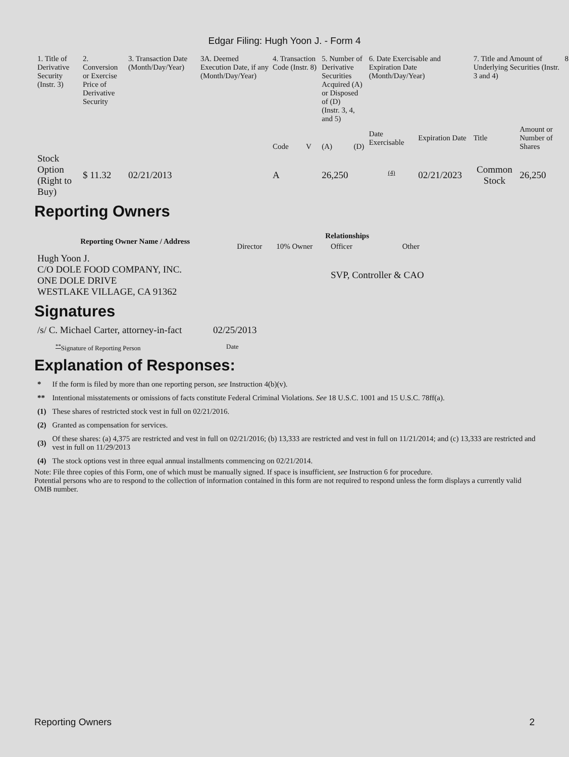Edgar Filing: Hugh Yoon J. - Form 4
| 1. Title of Derivative Security (Instr. 3) | 2. Conversion or Exercise Price of Derivative Security | 3. Transaction Date (Month/Day/Year) | 3A. Deemed Execution Date, if any (Month/Day/Year) | 4. Transaction Code (Instr. 8) | | 5. Number of Derivative Securities Acquired (A) or Disposed of (D) (Instr. 3, 4, and 5) | | 6. Date Exercisable and Expiration Date (Month/Day/Year) | | 7. Title and Amount of Underlying Securities (Instr. 3 and 4) | | 8 |
| | | | | Code | V | (A) | (D) | Date Exercisable | Expiration Date | Title | Amount or Number of Shares | |
| Stock Option (Right to Buy) | $ 11.32 | 02/21/2013 | | A | | 26,250 | | <sup>(4)</sup> | 02/21/2023 | Common Stock | 26,250 | |
Reporting Owners
| Reporting Owner Name / Address | Relationships | | | |
| --- | --- | --- | --- | --- |
| | Director | 10% Owner | Officer | Other |
| Hugh Yoon J. C/O DOLE FOOD COMPANY, INC. ONE DOLE DRIVE WESTLAKE VILLAGE, CA 91362 | | | SVP, Controller & CAO | |
Signatures
| /s/ C. Michael Carter, attorney-in-fact | 02/25/2013 |
| <sup>**</sup> Signature of Reporting Person | Date |
Explanation of Responses:
| * | If the form is filed by more than one reporting person, see Instruction 4(b)(v). |
| ** | Intentional misstatements or omissions of facts constitute Federal Criminal Violations. See 18 U.S.C. 1001 and 15 U.S.C. 78ff(a). |
| (1) | These shares of restricted stock vest in full on 02/21/2016. |
| (2) | Granted as compensation for services. |
| (3) | Of these shares: (a) 4,375 are restricted and vest in full on 02/21/2016; (b) 13,333 are restricted and vest in full on 11/21/2014; and (c) 13,333 are restricted and vest in full on 11/29/2013 |
| (4) | The stock options vest in three equal annual installments commencing on 02/21/2014. |
Note: File three copies of this Form, one of which must be manually signed. If space is insufficient, see Instruction 6 for procedure.
Potential persons who are to respond to the collection of information contained in this form are not required to respond unless the form displays a currently valid OMB number.
Reporting Owners 2